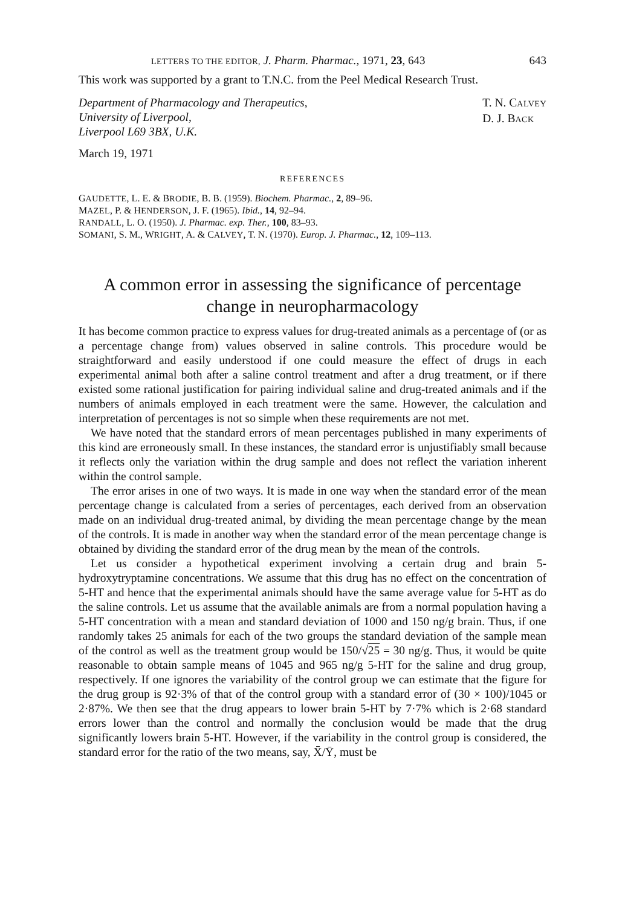LETTERS TO THE EDITOR, J. Pharm. Pharmac., 1971, 23, 643 643
This work was supported by a grant to T.N.C. from the Peel Medical Research Trust.
Department of Pharmacology and Therapeutics,
University of Liverpool,
Liverpool L69 3BX, U.K.
T. N. CALVEY
D. J. BACK
March 19, 1971
REFERENCES
GAUDETTE, L. E. & BRODIE, B. B. (1959). Biochem. Pharmac., 2, 89–96.
MAZEL, P. & HENDERSON, J. F. (1965). Ibid., 14, 92–94.
RANDALL, L. O. (1950). J. Pharmac. exp. Ther., 100, 83–93.
SOMANI, S. M., WRIGHT, A. & CALVEY, T. N. (1970). Europ. J. Pharmac., 12, 109–113.
A common error in assessing the significance of percentage
change in neuropharmacology
It has become common practice to express values for drug-treated animals as a percentage of (or as a percentage change from) values observed in saline controls. This procedure would be straightforward and easily understood if one could measure the effect of drugs in each experimental animal both after a saline control treatment and after a drug treatment, or if there existed some rational justification for pairing individual saline and drug-treated animals and if the numbers of animals employed in each treatment were the same. However, the calculation and interpretation of percentages is not so simple when these requirements are not met.
We have noted that the standard errors of mean percentages published in many experiments of this kind are erroneously small. In these instances, the standard error is unjustifiably small because it reflects only the variation within the drug sample and does not reflect the variation inherent within the control sample.
The error arises in one of two ways. It is made in one way when the standard error of the mean percentage change is calculated from a series of percentages, each derived from an observation made on an individual drug-treated animal, by dividing the mean percentage change by the mean of the controls. It is made in another way when the standard error of the mean percentage change is obtained by dividing the standard error of the drug mean by the mean of the controls.
Let us consider a hypothetical experiment involving a certain drug and brain 5-hydroxytryptamine concentrations. We assume that this drug has no effect on the concentration of 5-HT and hence that the experimental animals should have the same average value for 5-HT as do the saline controls. Let us assume that the available animals are from a normal population having a 5-HT concentration with a mean and standard deviation of 1000 and 150 ng/g brain. Thus, if one randomly takes 25 animals for each of the two groups the standard deviation of the sample mean of the control as well as the treatment group would be 150/√25 = 30 ng/g. Thus, it would be quite reasonable to obtain sample means of 1045 and 965 ng/g 5-HT for the saline and drug group, respectively. If one ignores the variability of the control group we can estimate that the figure for the drug group is 92·3% of that of the control group with a standard error of (30 × 100)/1045 or 2·87%. We then see that the drug appears to lower brain 5-HT by 7·7% which is 2·68 standard errors lower than the control and normally the conclusion would be made that the drug significantly lowers brain 5-HT. However, if the variability in the control group is considered, the standard error for the ratio of the two means, say, X̄/Ȳ, must be